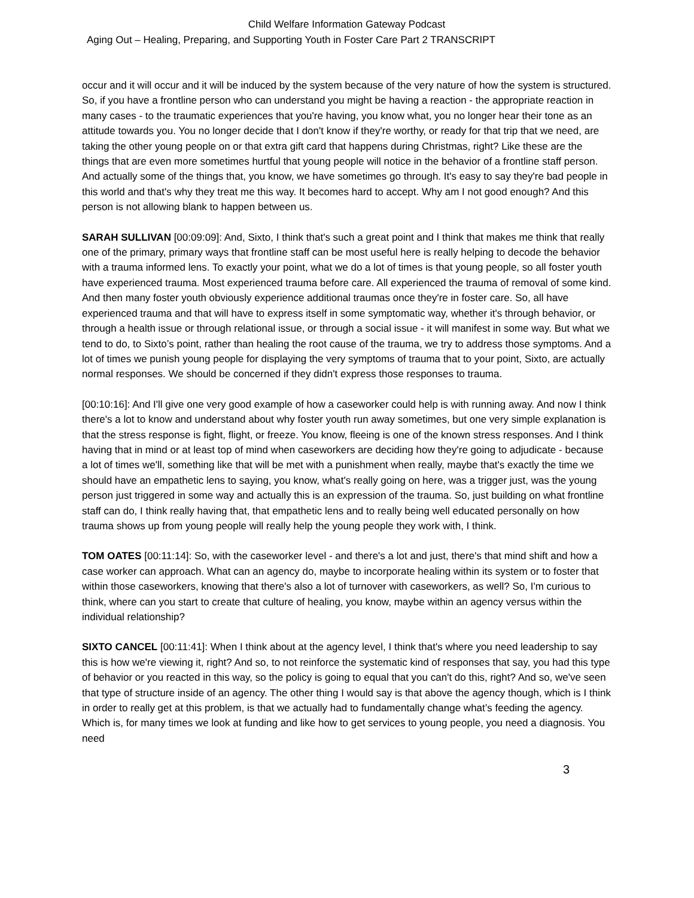Child Welfare Information Gateway Podcast
Aging Out – Healing, Preparing, and Supporting Youth in Foster Care Part 2 TRANSCRIPT
occur and it will occur and it will be induced by the system because of the very nature of how the system is structured. So, if you have a frontline person who can understand you might be having a reaction - the appropriate reaction in many cases - to the traumatic experiences that you're having, you know what, you no longer hear their tone as an attitude towards you. You no longer decide that I don't know if they're worthy, or ready for that trip that we need, are taking the other young people on or that extra gift card that happens during Christmas, right? Like these are the things that are even more sometimes hurtful that young people will notice in the behavior of a frontline staff person. And actually some of the things that, you know, we have sometimes go through. It's easy to say they're bad people in this world and that's why they treat me this way. It becomes hard to accept. Why am I not good enough? And this person is not allowing blank to happen between us.
SARAH SULLIVAN [00:09:09]: And, Sixto, I think that's such a great point and I think that makes me think that really one of the primary, primary ways that frontline staff can be most useful here is really helping to decode the behavior with a trauma informed lens. To exactly your point, what we do a lot of times is that young people, so all foster youth have experienced trauma. Most experienced trauma before care. All experienced the trauma of removal of some kind. And then many foster youth obviously experience additional traumas once they're in foster care. So, all have experienced trauma and that will have to express itself in some symptomatic way, whether it's through behavior, or through a health issue or through relational issue, or through a social issue - it will manifest in some way. But what we tend to do, to Sixto’s point, rather than healing the root cause of the trauma, we try to address those symptoms. And a lot of times we punish young people for displaying the very symptoms of trauma that to your point, Sixto, are actually normal responses. We should be concerned if they didn't express those responses to trauma.
[00:10:16]: And I'll give one very good example of how a caseworker could help is with running away. And now I think there's a lot to know and understand about why foster youth run away sometimes, but one very simple explanation is that the stress response is fight, flight, or freeze. You know, fleeing is one of the known stress responses. And I think having that in mind or at least top of mind when caseworkers are deciding how they're going to adjudicate - because a lot of times we'll, something like that will be met with a punishment when really, maybe that's exactly the time we should have an empathetic lens to saying, you know, what's really going on here, was a trigger just, was the young person just triggered in some way and actually this is an expression of the trauma. So, just building on what frontline staff can do, I think really having that, that empathetic lens and to really being well educated personally on how trauma shows up from young people will really help the young people they work with, I think.
TOM OATES [00:11:14]: So, with the caseworker level - and there's a lot and just, there's that mind shift and how a case worker can approach. What can an agency do, maybe to incorporate healing within its system or to foster that within those caseworkers, knowing that there's also a lot of turnover with caseworkers, as well? So, I'm curious to think, where can you start to create that culture of healing, you know, maybe within an agency versus within the individual relationship?
SIXTO CANCEL [00:11:41]: When I think about at the agency level, I think that's where you need leadership to say this is how we're viewing it, right? And so, to not reinforce the systematic kind of responses that say, you had this type of behavior or you reacted in this way, so the policy is going to equal that you can't do this, right? And so, we've seen that type of structure inside of an agency. The other thing I would say is that above the agency though, which is I think in order to really get at this problem, is that we actually had to fundamentally change what’s feeding the agency. Which is, for many times we look at funding and like how to get services to young people, you need a diagnosis. You need
3